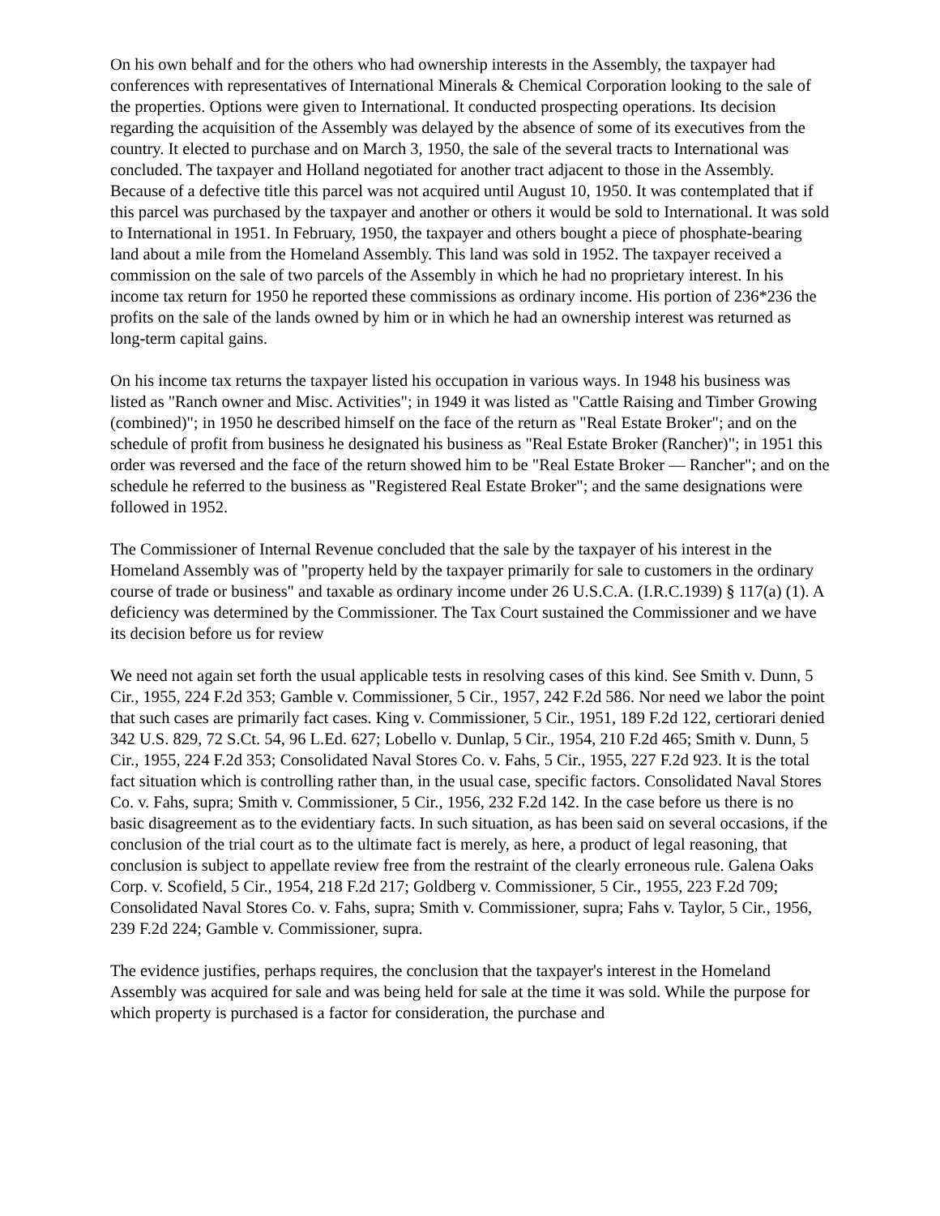On his own behalf and for the others who had ownership interests in the Assembly, the taxpayer had conferences with representatives of International Minerals & Chemical Corporation looking to the sale of the properties. Options were given to International. It conducted prospecting operations. Its decision regarding the acquisition of the Assembly was delayed by the absence of some of its executives from the country. It elected to purchase and on March 3, 1950, the sale of the several tracts to International was concluded. The taxpayer and Holland negotiated for another tract adjacent to those in the Assembly. Because of a defective title this parcel was not acquired until August 10, 1950. It was contemplated that if this parcel was purchased by the taxpayer and another or others it would be sold to International. It was sold to International in 1951. In February, 1950, the taxpayer and others bought a piece of phosphate-bearing land about a mile from the Homeland Assembly. This land was sold in 1952. The taxpayer received a commission on the sale of two parcels of the Assembly in which he had no proprietary interest. In his income tax return for 1950 he reported these commissions as ordinary income. His portion of 236*236 the profits on the sale of the lands owned by him or in which he had an ownership interest was returned as long-term capital gains.
On his income tax returns the taxpayer listed his occupation in various ways. In 1948 his business was listed as "Ranch owner and Misc. Activities"; in 1949 it was listed as "Cattle Raising and Timber Growing (combined)"; in 1950 he described himself on the face of the return as "Real Estate Broker"; and on the schedule of profit from business he designated his business as "Real Estate Broker (Rancher)"; in 1951 this order was reversed and the face of the return showed him to be "Real Estate Broker — Rancher"; and on the schedule he referred to the business as "Registered Real Estate Broker"; and the same designations were followed in 1952.
The Commissioner of Internal Revenue concluded that the sale by the taxpayer of his interest in the Homeland Assembly was of "property held by the taxpayer primarily for sale to customers in the ordinary course of trade or business" and taxable as ordinary income under 26 U.S.C.A. (I.R.C.1939) § 117(a) (1). A deficiency was determined by the Commissioner. The Tax Court sustained the Commissioner and we have its decision before us for review
We need not again set forth the usual applicable tests in resolving cases of this kind. See Smith v. Dunn, 5 Cir., 1955, 224 F.2d 353; Gamble v. Commissioner, 5 Cir., 1957, 242 F.2d 586. Nor need we labor the point that such cases are primarily fact cases. King v. Commissioner, 5 Cir., 1951, 189 F.2d 122, certiorari denied 342 U.S. 829, 72 S.Ct. 54, 96 L.Ed. 627; Lobello v. Dunlap, 5 Cir., 1954, 210 F.2d 465; Smith v. Dunn, 5 Cir., 1955, 224 F.2d 353; Consolidated Naval Stores Co. v. Fahs, 5 Cir., 1955, 227 F.2d 923. It is the total fact situation which is controlling rather than, in the usual case, specific factors. Consolidated Naval Stores Co. v. Fahs, supra; Smith v. Commissioner, 5 Cir., 1956, 232 F.2d 142. In the case before us there is no basic disagreement as to the evidentiary facts. In such situation, as has been said on several occasions, if the conclusion of the trial court as to the ultimate fact is merely, as here, a product of legal reasoning, that conclusion is subject to appellate review free from the restraint of the clearly erroneous rule. Galena Oaks Corp. v. Scofield, 5 Cir., 1954, 218 F.2d 217; Goldberg v. Commissioner, 5 Cir., 1955, 223 F.2d 709; Consolidated Naval Stores Co. v. Fahs, supra; Smith v. Commissioner, supra; Fahs v. Taylor, 5 Cir., 1956, 239 F.2d 224; Gamble v. Commissioner, supra.
The evidence justifies, perhaps requires, the conclusion that the taxpayer's interest in the Homeland Assembly was acquired for sale and was being held for sale at the time it was sold. While the purpose for which property is purchased is a factor for consideration, the purchase and